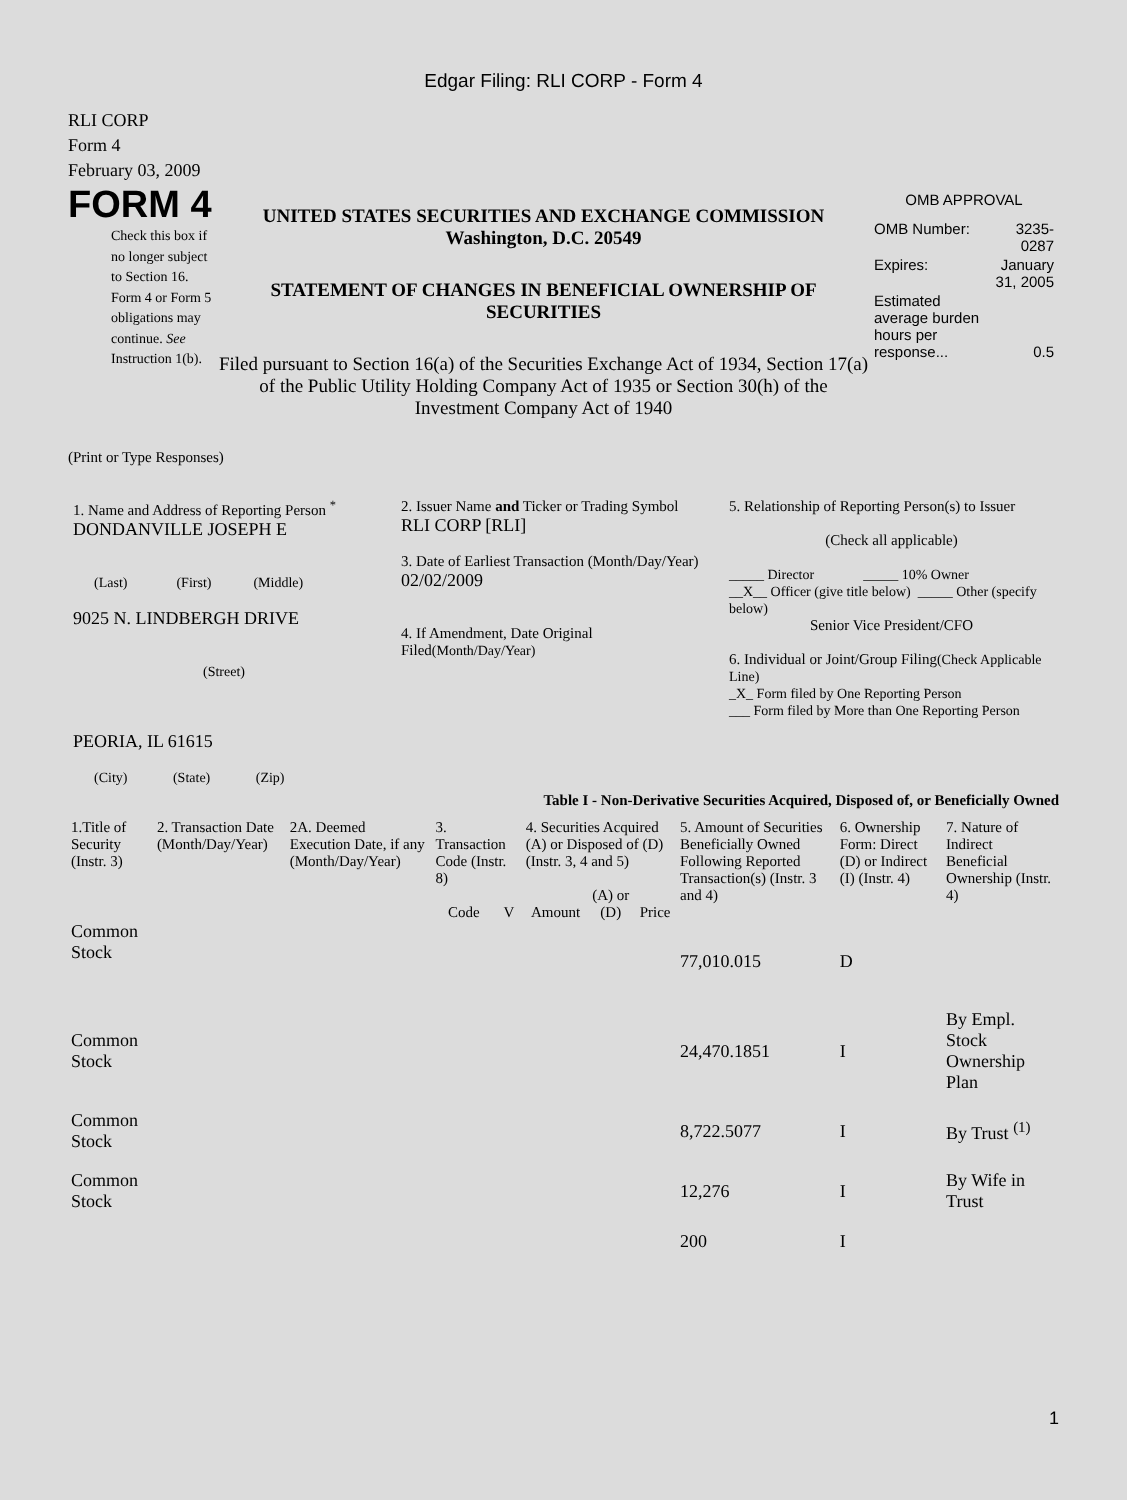Edgar Filing: RLI CORP - Form 4
RLI CORP
Form 4
February 03, 2009
FORM 4
Check this box if no longer subject to Section 16. Form 4 or Form 5 obligations may continue. See Instruction 1(b).
UNITED STATES SECURITIES AND EXCHANGE COMMISSION
Washington, D.C. 20549
STATEMENT OF CHANGES IN BENEFICIAL OWNERSHIP OF SECURITIES
Filed pursuant to Section 16(a) of the Securities Exchange Act of 1934, Section 17(a) of the Public Utility Holding Company Act of 1935 or Section 30(h) of the Investment Company Act of 1940
OMB APPROVAL
| OMB Number: | 3235-0287 |
| Expires: | January 31, 2005 |
| Estimated average burden hours per response... | 0.5 |
(Print or Type Responses)
| 1. Name and Address of Reporting Person <sup>*</sup> DONDANVILLE JOSEPH E (Last) (First) (Middle) 9025 N. LINDBERGH DRIVE (Street) PEORIA, IL 61615 (City) (State) (Zip) | 2. Issuer Name and Ticker or Trading Symbol RLI CORP [RLI] 3. Date of Earliest Transaction (Month/Day/Year) 02/02/2009 4. If Amendment, Date Original Filed (Month/Day/Year) | 5. Relationship of Reporting Person(s) to Issuer (Check all applicable) _____ Director _____ 10% Owner __X__ Officer (give title below) _____ Other (specify below) Senior Vice President/CFO 6. Individual or Joint/Group Filing (Check Applicable Line) _X_ Form filed by One Reporting Person ___ Form filed by More than One Reporting Person |
Table I - Non-Derivative Securities Acquired, Disposed of, or Beneficially Owned
| 1.Title of Security (Instr. 3) | 2. Transaction Date (Month/Day/Year) | 2A. Deemed Execution Date, if any (Month/Day/Year) | 3. Transaction Code (Instr. 8) | | 4. Securities Acquired (A) or Disposed of (D) (Instr. 3, 4 and 5) | | | 5. Amount of Securities Beneficially Owned Following Reported Transaction(s) (Instr. 3 and 4) | 6. Ownership Form: Direct (D) or Indirect (I) (Instr. 4) | 7. Nature of Indirect Beneficial Ownership (Instr. 4) |
| --- | --- | --- | --- | --- | --- | --- | --- | --- | --- | --- |
| | | | Code | V | Amount | (A) or (D) | Price | | | |
| Common Stock | | | | | | | | 77,010.015 | D | |
| Common Stock | | | | | | | | 24,470.1851 | I | By Empl. Stock Ownership Plan |
| Common Stock | | | | | | | | 8,722.5077 | I | By Trust <sup>(1)</sup> |
| Common Stock | | | | | | | | 12,276 | I | By Wife in Trust |
| | | | | | | | | 200 | I | |
1